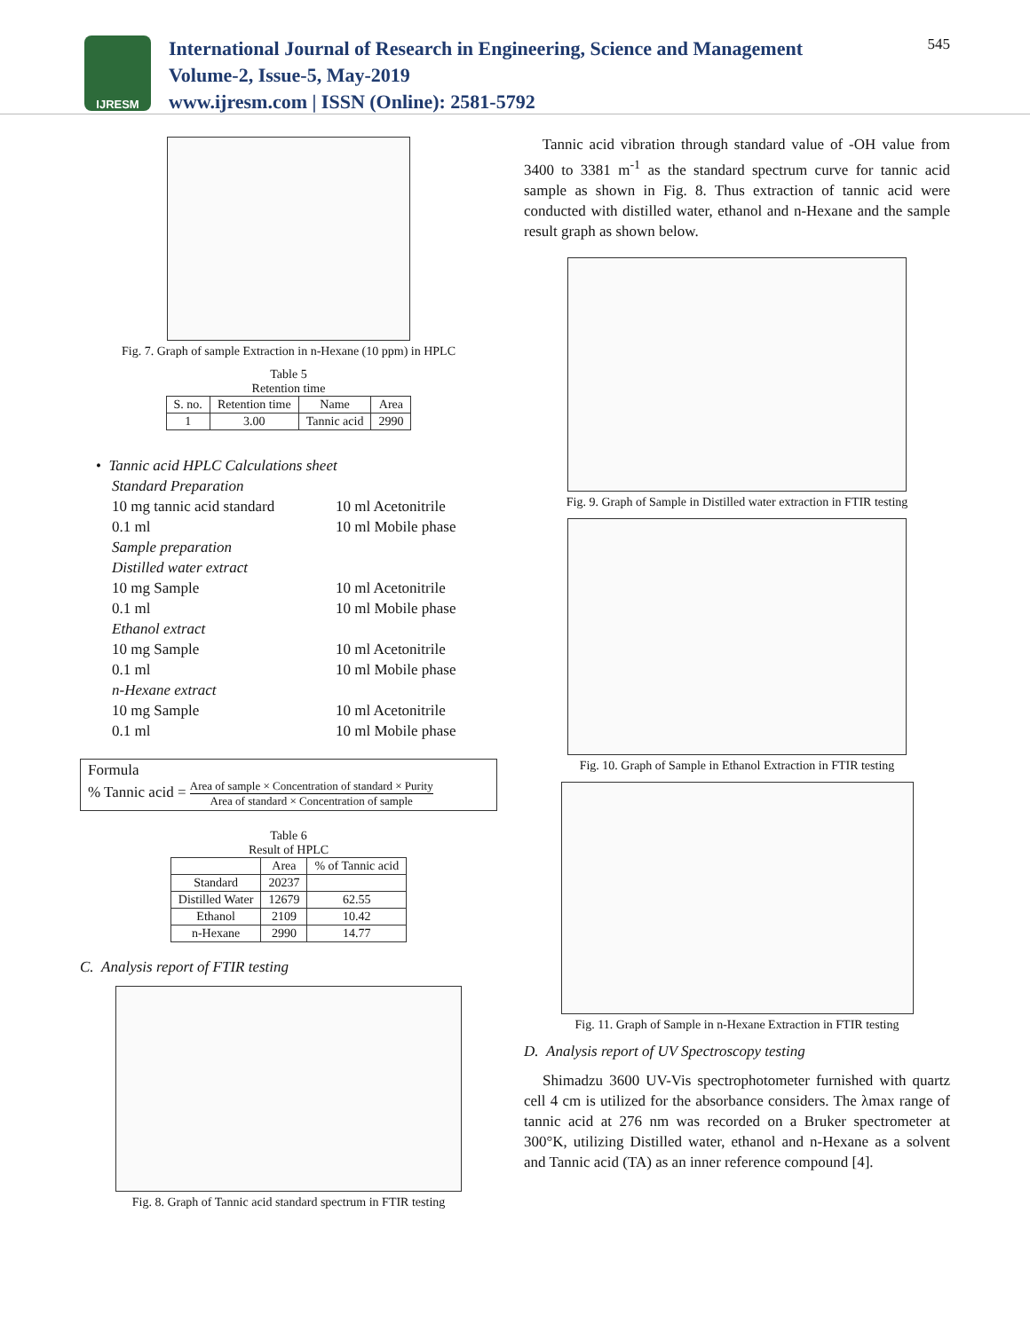IJRESM
International Journal of Research in Engineering, Science and Management
Volume-2, Issue-5, May-2019
www.ijresm.com | ISSN (Online): 2581-5792
545
Fig. 7. Graph of sample Extraction in n-Hexane (10 ppm) in HPLC
Table 5
Retention time
| S. no. | Retention time | Name | Area |
| --- | --- | --- | --- |
| 1 | 3.00 | Tannic acid | 2990 |
• Tannic acid HPLC Calculations sheet
Standard Preparation
10 mg tannic acid standard 10 ml Acetonitrile
0.1 ml 10 ml Mobile phase
Sample preparation
Distilled water extract
10 mg Sample 10 ml Acetonitrile
0.1 ml 10 ml Mobile phase
Ethanol extract
10 mg Sample 10 ml Acetonitrile
0.1 ml 10 ml Mobile phase
n-Hexane extract
10 mg Sample 10 ml Acetonitrile
0.1 ml 10 ml Mobile phase
Formula
% Tannic acid = Area of sample × Concentration of standard × Purity Area of standard × Concentration of sample
Table 6
Result of HPLC
| | Area | % of Tannic acid |
| --- | --- | --- |
| Standard | 20237 | |
| Distilled Water | 12679 | 62.55 |
| Ethanol | 2109 | 10.42 |
| n-Hexane | 2990 | 14.77 |
C. Analysis report of FTIR testing
Fig. 8. Graph of Tannic acid standard spectrum in FTIR testing
Tannic acid vibration through standard value of -OH value from 3400 to 3381 m<sup>-1</sup> as the standard spectrum curve for tannic acid sample as shown in Fig. 8. Thus extraction of tannic acid were conducted with distilled water, ethanol and n-Hexane and the sample result graph as shown below.
Fig. 9. Graph of Sample in Distilled water extraction in FTIR testing
Fig. 10. Graph of Sample in Ethanol Extraction in FTIR testing
Fig. 11. Graph of Sample in n-Hexane Extraction in FTIR testing
D. Analysis report of UV Spectroscopy testing
Shimadzu 3600 UV-Vis spectrophotometer furnished with quartz cell 4 cm is utilized for the absorbance considers. The λmax range of tannic acid at 276 nm was recorded on a Bruker spectrometer at 300°K, utilizing Distilled water, ethanol and n-Hexane as a solvent and Tannic acid (TA) as an inner reference compound [4].